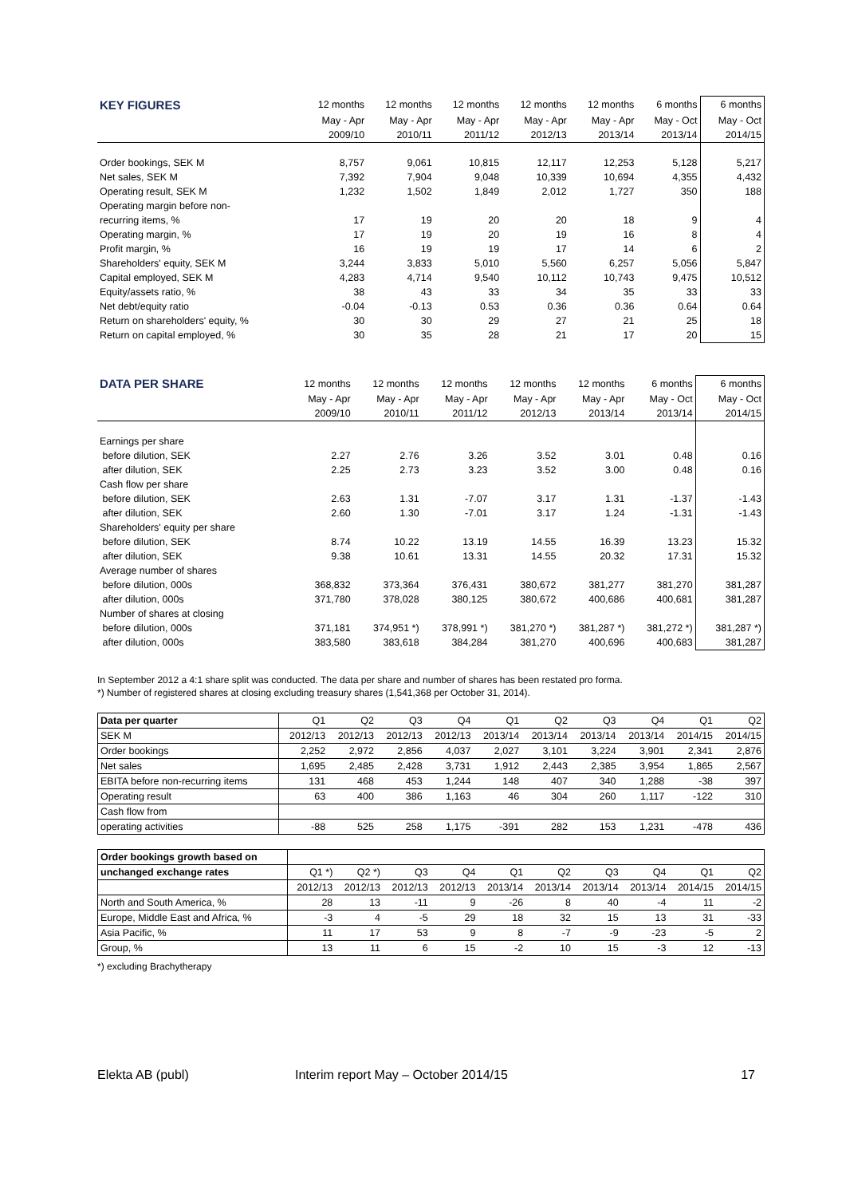| KEY FIGURES | 12 months | 12 months | 12 months | 12 months | 12 months | 6 months | 6 months |
| --- | --- | --- | --- | --- | --- | --- | --- |
| | May - Apr | May - Apr | May - Apr | May - Apr | May - Apr | May - Oct | May - Oct |
| | 2009/10 | 2010/11 | 2011/12 | 2012/13 | 2013/14 | 2013/14 | 2014/15 |
| Order bookings, SEK M | 8,757 | 9,061 | 10,815 | 12,117 | 12,253 | 5,128 | 5,217 |
| Net sales, SEK M | 7,392 | 7,904 | 9,048 | 10,339 | 10,694 | 4,355 | 4,432 |
| Operating result, SEK M | 1,232 | 1,502 | 1,849 | 2,012 | 1,727 | 350 | 188 |
| Operating margin before non- | | | | | | | |
| recurring items, % | 17 | 19 | 20 | 20 | 18 | 9 | 4 |
| Operating margin, % | 17 | 19 | 20 | 19 | 16 | 8 | 4 |
| Profit margin, % | 16 | 19 | 19 | 17 | 14 | 6 | 2 |
| Shareholders' equity, SEK M | 3,244 | 3,833 | 5,010 | 5,560 | 6,257 | 5,056 | 5,847 |
| Capital employed, SEK M | 4,283 | 4,714 | 9,540 | 10,112 | 10,743 | 9,475 | 10,512 |
| Equity/assets ratio, % | 38 | 43 | 33 | 34 | 35 | 33 | 33 |
| Net debt/equity ratio | -0.04 | -0.13 | 0.53 | 0.36 | 0.36 | 0.64 | 0.64 |
| Return on shareholders' equity, % | 30 | 30 | 29 | 27 | 21 | 25 | 18 |
| Return on capital employed, % | 30 | 35 | 28 | 21 | 17 | 20 | 15 |
| DATA PER SHARE | 12 months | 12 months | 12 months | 12 months | 12 months | 6 months | 6 months |
| --- | --- | --- | --- | --- | --- | --- | --- |
| | May - Apr | May - Apr | May - Apr | May - Apr | May - Apr | May - Oct | May - Oct |
| | 2009/10 | 2010/11 | 2011/12 | 2012/13 | 2013/14 | 2013/14 | 2014/15 |
| Earnings per share | | | | | | | |
| before dilution, SEK | 2.27 | 2.76 | 3.26 | 3.52 | 3.01 | 0.48 | 0.16 |
| after dilution, SEK | 2.25 | 2.73 | 3.23 | 3.52 | 3.00 | 0.48 | 0.16 |
| Cash flow per share | | | | | | | |
| before dilution, SEK | 2.63 | 1.31 | -7.07 | 3.17 | 1.31 | -1.37 | -1.43 |
| after dilution, SEK | 2.60 | 1.30 | -7.01 | 3.17 | 1.24 | -1.31 | -1.43 |
| Shareholders' equity per share | | | | | | | |
| before dilution, SEK | 8.74 | 10.22 | 13.19 | 14.55 | 16.39 | 13.23 | 15.32 |
| after dilution, SEK | 9.38 | 10.61 | 13.31 | 14.55 | 20.32 | 17.31 | 15.32 |
| Average number of shares | | | | | | | |
| before dilution, 000s | 368,832 | 373,364 | 376,431 | 380,672 | 381,277 | 381,270 | 381,287 |
| after dilution, 000s | 371,780 | 378,028 | 380,125 | 380,672 | 400,686 | 400,681 | 381,287 |
| Number of shares at closing | | | | | | | |
| before dilution, 000s | 371,181 | 374,951 *) | 378,991 *) | 381,270 *) | 381,287 *) | 381,272 *) | 381,287 *) |
| after dilution, 000s | 383,580 | 383,618 | 384,284 | 381,270 | 400,696 | 400,683 | 381,287 |
In September 2012 a 4:1 share split was conducted. The data per share and number of shares has been restated pro forma.
*) Number of registered shares at closing excluding treasury shares (1,541,368 per October 31, 2014).
| Data per quarter | Q1 | Q2 | Q3 | Q4 | Q1 | Q2 | Q3 | Q4 | Q1 | Q2 |
| SEK M | 2012/13 | 2012/13 | 2012/13 | 2012/13 | 2013/14 | 2013/14 | 2013/14 | 2013/14 | 2014/15 | 2014/15 |
| Order bookings | 2,252 | 2,972 | 2,856 | 4,037 | 2,027 | 3,101 | 3,224 | 3,901 | 2,341 | 2,876 |
| Net sales | 1,695 | 2,485 | 2,428 | 3,731 | 1,912 | 2,443 | 2,385 | 3,954 | 1,865 | 2,567 |
| EBITA before non-recurring items | 131 | 468 | 453 | 1,244 | 148 | 407 | 340 | 1,288 | -38 | 397 |
| Operating result | 63 | 400 | 386 | 1,163 | 46 | 304 | 260 | 1,117 | -122 | 310 |
| Cash flow from | | | | | | | | | | |
| operating activities | -88 | 525 | 258 | 1,175 | -391 | 282 | 153 | 1,231 | -478 | 436 |
| Order bookings growth based on | | | | | | | | | | |
| unchanged exchange rates | Q1 *) | Q2 *) | Q3 | Q4 | Q1 | Q2 | Q3 | Q4 | Q1 | Q2 |
| | 2012/13 | 2012/13 | 2012/13 | 2012/13 | 2013/14 | 2013/14 | 2013/14 | 2013/14 | 2014/15 | 2014/15 |
| North and South America, % | 28 | 13 | -11 | 9 | -26 | 8 | 40 | -4 | 11 | -2 |
| Europe, Middle East and Africa, % | -3 | 4 | -5 | 29 | 18 | 32 | 15 | 13 | 31 | -33 |
| Asia Pacific, % | 11 | 17 | 53 | 9 | 8 | -7 | -9 | -23 | -5 | 2 |
| Group, % | 13 | 11 | 6 | 15 | -2 | 10 | 15 | -3 | 12 | -13 |
*) excluding Brachytherapy
Elekta AB (publ) Interim report May – October 2014/15 17